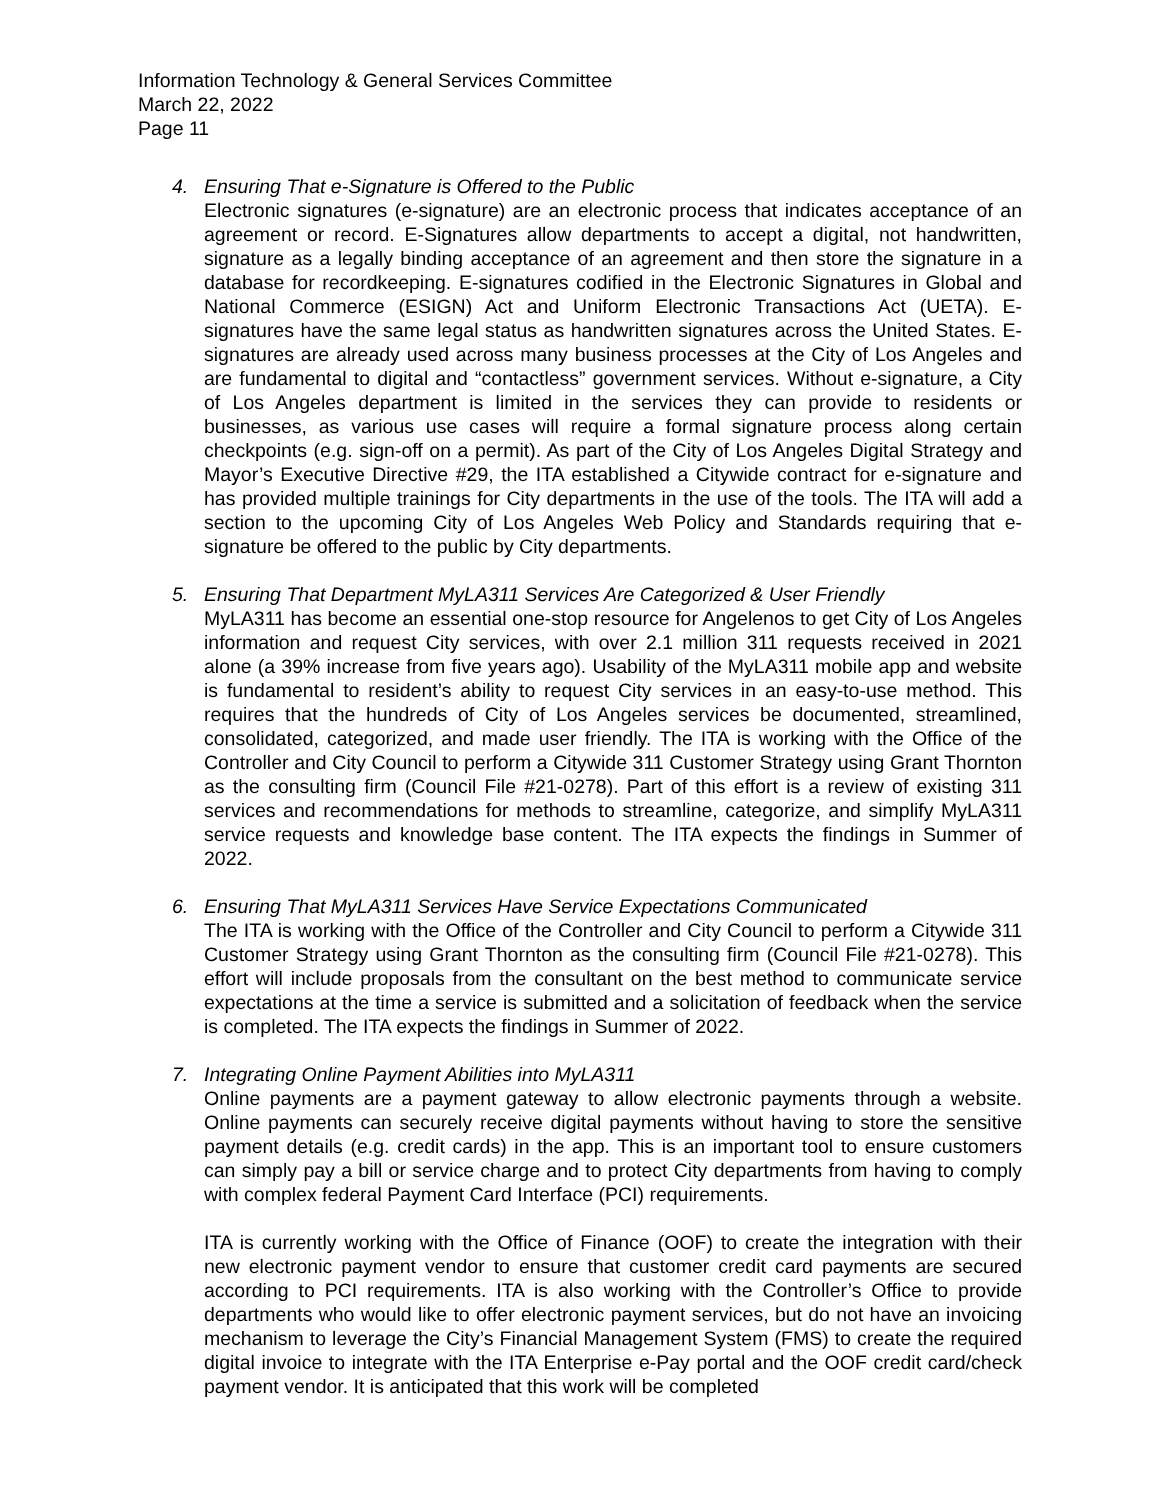Information Technology & General Services Committee
March 22, 2022
Page 11
4. Ensuring That e-Signature is Offered to the Public
Electronic signatures (e-signature) are an electronic process that indicates acceptance of an agreement or record. E-Signatures allow departments to accept a digital, not handwritten, signature as a legally binding acceptance of an agreement and then store the signature in a database for recordkeeping. E-signatures codified in the Electronic Signatures in Global and National Commerce (ESIGN) Act and Uniform Electronic Transactions Act (UETA). E-signatures have the same legal status as handwritten signatures across the United States. E-signatures are already used across many business processes at the City of Los Angeles and are fundamental to digital and “contactless” government services. Without e-signature, a City of Los Angeles department is limited in the services they can provide to residents or businesses, as various use cases will require a formal signature process along certain checkpoints (e.g. sign-off on a permit). As part of the City of Los Angeles Digital Strategy and Mayor’s Executive Directive #29, the ITA established a Citywide contract for e-signature and has provided multiple trainings for City departments in the use of the tools. The ITA will add a section to the upcoming City of Los Angeles Web Policy and Standards requiring that e-signature be offered to the public by City departments.
5. Ensuring That Department MyLA311 Services Are Categorized & User Friendly
MyLA311 has become an essential one-stop resource for Angelenos to get City of Los Angeles information and request City services, with over 2.1 million 311 requests received in 2021 alone (a 39% increase from five years ago). Usability of the MyLA311 mobile app and website is fundamental to resident’s ability to request City services in an easy-to-use method. This requires that the hundreds of City of Los Angeles services be documented, streamlined, consolidated, categorized, and made user friendly. The ITA is working with the Office of the Controller and City Council to perform a Citywide 311 Customer Strategy using Grant Thornton as the consulting firm (Council File #21-0278). Part of this effort is a review of existing 311 services and recommendations for methods to streamline, categorize, and simplify MyLA311 service requests and knowledge base content. The ITA expects the findings in Summer of 2022.
6. Ensuring That MyLA311 Services Have Service Expectations Communicated
The ITA is working with the Office of the Controller and City Council to perform a Citywide 311 Customer Strategy using Grant Thornton as the consulting firm (Council File #21-0278). This effort will include proposals from the consultant on the best method to communicate service expectations at the time a service is submitted and a solicitation of feedback when the service is completed. The ITA expects the findings in Summer of 2022.
7. Integrating Online Payment Abilities into MyLA311
Online payments are a payment gateway to allow electronic payments through a website. Online payments can securely receive digital payments without having to store the sensitive payment details (e.g. credit cards) in the app. This is an important tool to ensure customers can simply pay a bill or service charge and to protect City departments from having to comply with complex federal Payment Card Interface (PCI) requirements.
ITA is currently working with the Office of Finance (OOF) to create the integration with their new electronic payment vendor to ensure that customer credit card payments are secured according to PCI requirements. ITA is also working with the Controller’s Office to provide departments who would like to offer electronic payment services, but do not have an invoicing mechanism to leverage the City’s Financial Management System (FMS) to create the required digital invoice to integrate with the ITA Enterprise e-Pay portal and the OOF credit card/check payment vendor. It is anticipated that this work will be completed